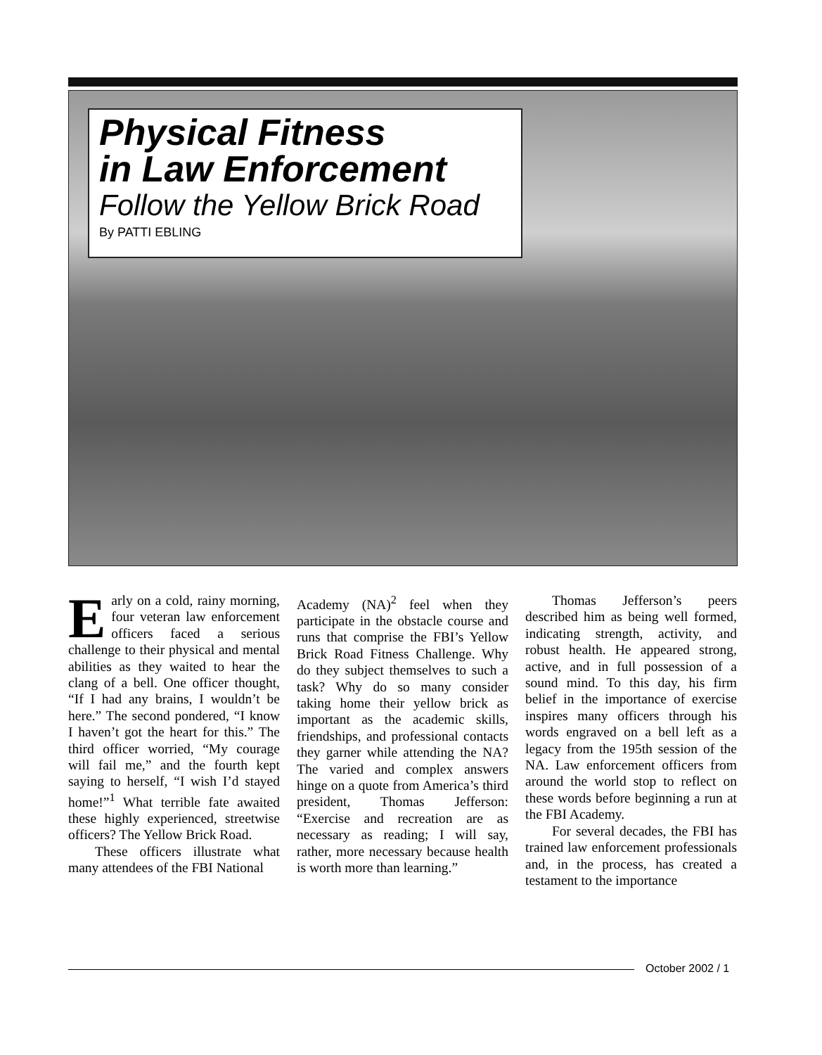Physical Fitness
in Law Enforcement
Follow the Yellow Brick Road
By PATTI EBLING
Early on a cold, rainy morning, four veteran law enforcement officers faced a serious challenge to their physical and mental abilities as they waited to hear the clang of a bell. One officer thought, “If I had any brains, I wouldn’t be here.” The second pondered, “I know I haven’t got the heart for this.” The third officer worried, “My courage will fail me,” and the fourth kept saying to herself, “I wish I’d stayed home!”<sup>1</sup> What terrible fate awaited these highly experienced, streetwise officers? The Yellow Brick Road.
These officers illustrate what many attendees of the FBI National
Academy (NA)<sup>2</sup> feel when they participate in the obstacle course and runs that comprise the FBI’s Yellow Brick Road Fitness Challenge. Why do they subject themselves to such a task? Why do so many consider taking home their yellow brick as important as the academic skills, friendships, and professional contacts they garner while attending the NA? The varied and complex answers hinge on a quote from America’s third president, Thomas Jefferson: “Exercise and recreation are as necessary as reading; I will say, rather, more necessary because health is worth more than learning.”
Thomas Jefferson’s peers described him as being well formed, indicating strength, activity, and robust health. He appeared strong, active, and in full possession of a sound mind. To this day, his firm belief in the importance of exercise inspires many officers through his words engraved on a bell left as a legacy from the 195th session of the NA. Law enforcement officers from around the world stop to reflect on these words before beginning a run at the FBI Academy.
For several decades, the FBI has trained law enforcement professionals and, in the process, has created a testament to the importance
October 2002 / 1